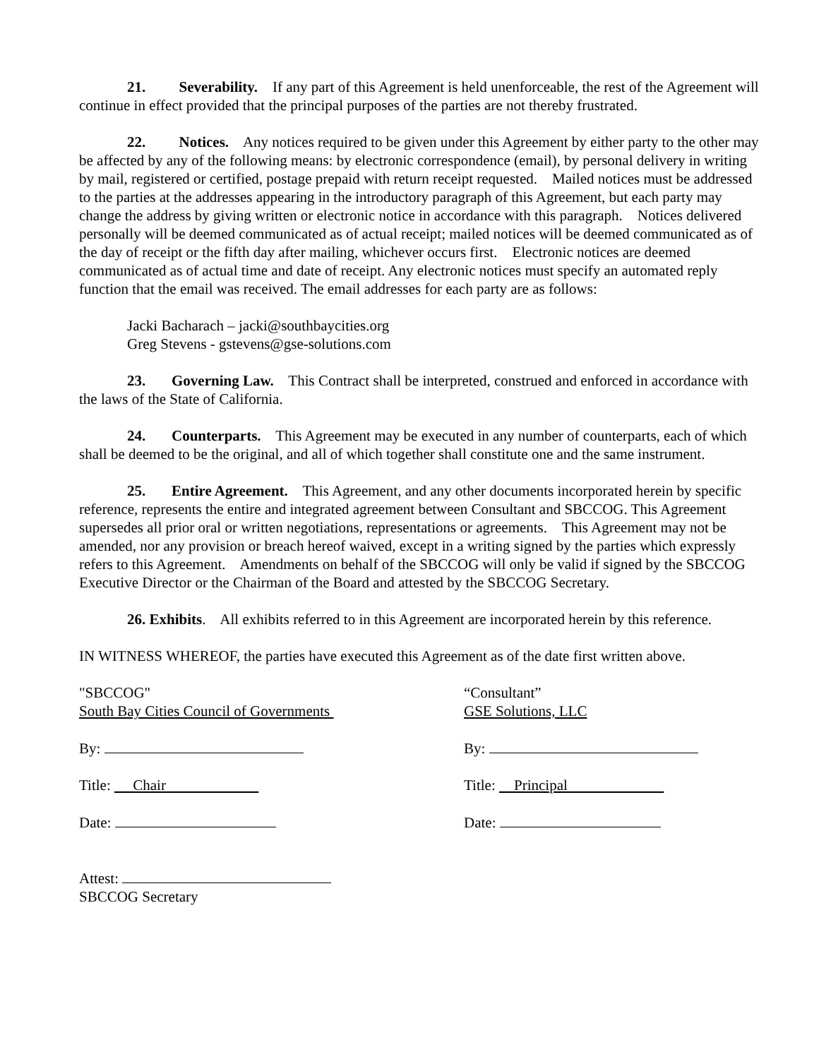21. Severability. If any part of this Agreement is held unenforceable, the rest of the Agreement will continue in effect provided that the principal purposes of the parties are not thereby frustrated.
22. Notices. Any notices required to be given under this Agreement by either party to the other may be affected by any of the following means: by electronic correspondence (email), by personal delivery in writing by mail, registered or certified, postage prepaid with return receipt requested. Mailed notices must be addressed to the parties at the addresses appearing in the introductory paragraph of this Agreement, but each party may change the address by giving written or electronic notice in accordance with this paragraph. Notices delivered personally will be deemed communicated as of actual receipt; mailed notices will be deemed communicated as of the day of receipt or the fifth day after mailing, whichever occurs first. Electronic notices are deemed communicated as of actual time and date of receipt. Any electronic notices must specify an automated reply function that the email was received. The email addresses for each party are as follows:
Jacki Bacharach – jacki@southbaycities.org
Greg Stevens - gstevens@gse-solutions.com
23. Governing Law. This Contract shall be interpreted, construed and enforced in accordance with the laws of the State of California.
24. Counterparts. This Agreement may be executed in any number of counterparts, each of which shall be deemed to be the original, and all of which together shall constitute one and the same instrument.
25. Entire Agreement. This Agreement, and any other documents incorporated herein by specific reference, represents the entire and integrated agreement between Consultant and SBCCOG. This Agreement supersedes all prior oral or written negotiations, representations or agreements. This Agreement may not be amended, nor any provision or breach hereof waived, except in a writing signed by the parties which expressly refers to this Agreement. Amendments on behalf of the SBCCOG will only be valid if signed by the SBCCOG Executive Director or the Chairman of the Board and attested by the SBCCOG Secretary.
26. Exhibits. All exhibits referred to in this Agreement are incorporated herein by this reference.
IN WITNESS WHEREOF, the parties have executed this Agreement as of the date first written above.
"SBCCOG"
South Bay Cities Council of Governments
By:
Title: Chair
Date:
“Consultant”
GSE Solutions, LLC
By:
Title: Principal
Date:
Attest:
SBCCOG Secretary